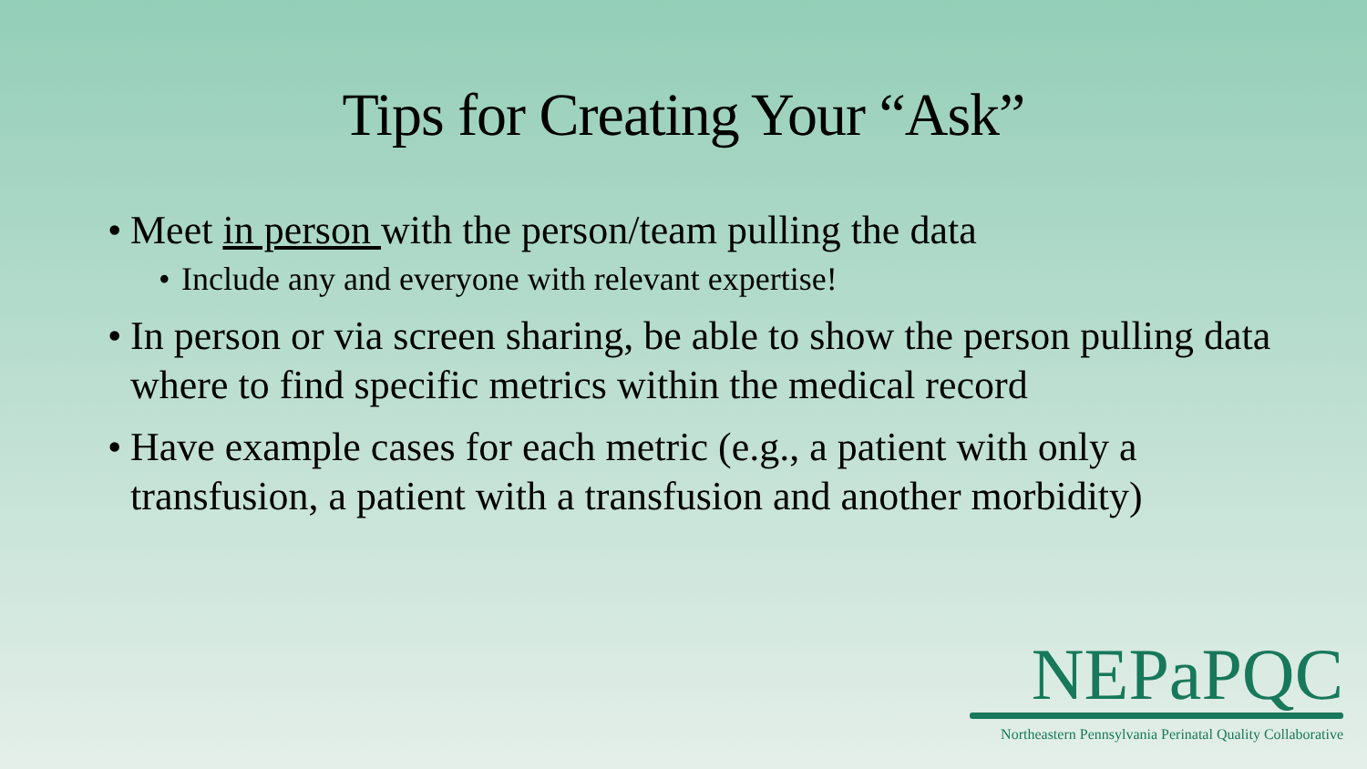Tips for Creating Your “Ask”
• Meet in person with the person/team pulling the data
• Include any and everyone with relevant expertise!
• In person or via screen sharing, be able to show the person pulling data where to find specific metrics within the medical record
• Have example cases for each metric (e.g., a patient with only a transfusion, a patient with a transfusion and another morbidity)
NEPaPQC
Northeastern Pennsylvania Perinatal Quality Collaborative